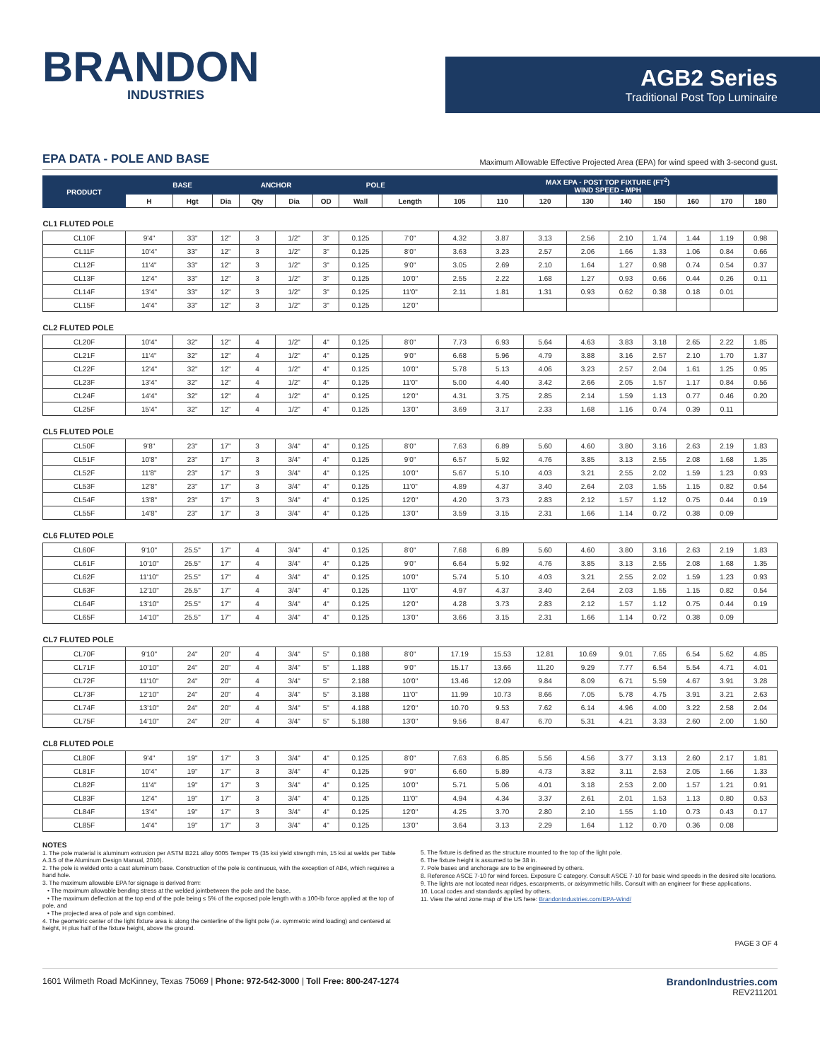BRANDON
INDUSTRIES
AGB2 Series
Traditional Post Top Luminaire
EPA DATA - POLE AND BASE Maximum Allowable Effective Projected Area (EPA) for wind speed with 3-second gust.
| PRODUCT | BASE | | | ANCHOR | | POLE | | | MAX EPA - POST TOP FIXTURE (FT<sup>2</sup>) WIND SPEED - MPH | | | | | | | | |
| --- | --- | --- | --- | --- | --- | --- | --- | --- | --- | --- | --- | --- | --- | --- | --- | --- | --- |
| | H | Hgt | Dia | Qty | Dia | OD | Wall | Length | 105 | 110 | 120 | 130 | 140 | 150 | 160 | 170 | 180 |
| CL1 FLUTED POLE | | | | | | | | | | | | | | | | | |
| CL10F | 9'4" | 33" | 12" | 3 | 1/2" | 3" | 0.125 | 7'0" | 4.32 | 3.87 | 3.13 | 2.56 | 2.10 | 1.74 | 1.44 | 1.19 | 0.98 |
| CL11F | 10'4" | 33" | 12" | 3 | 1/2" | 3" | 0.125 | 8'0" | 3.63 | 3.23 | 2.57 | 2.06 | 1.66 | 1.33 | 1.06 | 0.84 | 0.66 |
| CL12F | 11'4" | 33" | 12" | 3 | 1/2" | 3" | 0.125 | 9'0" | 3.05 | 2.69 | 2.10 | 1.64 | 1.27 | 0.98 | 0.74 | 0.54 | 0.37 |
| CL13F | 12'4" | 33" | 12" | 3 | 1/2" | 3" | 0.125 | 10'0" | 2.55 | 2.22 | 1.68 | 1.27 | 0.93 | 0.66 | 0.44 | 0.26 | 0.11 |
| CL14F | 13'4" | 33" | 12" | 3 | 1/2" | 3" | 0.125 | 11'0" | 2.11 | 1.81 | 1.31 | 0.93 | 0.62 | 0.38 | 0.18 | 0.01 | |
| CL15F | 14'4" | 33" | 12" | 3 | 1/2" | 3" | 0.125 | 12'0" | | | | | | | | | |
| CL2 FLUTED POLE | | | | | | | | | | | | | | | | | |
| CL20F | 10'4" | 32" | 12" | 4 | 1/2" | 4" | 0.125 | 8'0" | 7.73 | 6.93 | 5.64 | 4.63 | 3.83 | 3.18 | 2.65 | 2.22 | 1.85 |
| CL21F | 11'4" | 32" | 12" | 4 | 1/2" | 4" | 0.125 | 9'0" | 6.68 | 5.96 | 4.79 | 3.88 | 3.16 | 2.57 | 2.10 | 1.70 | 1.37 |
| CL22F | 12'4" | 32" | 12" | 4 | 1/2" | 4" | 0.125 | 10'0" | 5.78 | 5.13 | 4.06 | 3.23 | 2.57 | 2.04 | 1.61 | 1.25 | 0.95 |
| CL23F | 13'4" | 32" | 12" | 4 | 1/2" | 4" | 0.125 | 11'0" | 5.00 | 4.40 | 3.42 | 2.66 | 2.05 | 1.57 | 1.17 | 0.84 | 0.56 |
| CL24F | 14'4" | 32" | 12" | 4 | 1/2" | 4" | 0.125 | 12'0" | 4.31 | 3.75 | 2.85 | 2.14 | 1.59 | 1.13 | 0.77 | 0.46 | 0.20 |
| CL25F | 15'4" | 32" | 12" | 4 | 1/2" | 4" | 0.125 | 13'0" | 3.69 | 3.17 | 2.33 | 1.68 | 1.16 | 0.74 | 0.39 | 0.11 | |
| CL5 FLUTED POLE | | | | | | | | | | | | | | | | | |
| CL50F | 9'8" | 23" | 17" | 3 | 3/4" | 4" | 0.125 | 8'0" | 7.63 | 6.89 | 5.60 | 4.60 | 3.80 | 3.16 | 2.63 | 2.19 | 1.83 |
| CL51F | 10'8" | 23" | 17" | 3 | 3/4" | 4" | 0.125 | 9'0" | 6.57 | 5.92 | 4.76 | 3.85 | 3.13 | 2.55 | 2.08 | 1.68 | 1.35 |
| CL52F | 11'8" | 23" | 17" | 3 | 3/4" | 4" | 0.125 | 10'0" | 5.67 | 5.10 | 4.03 | 3.21 | 2.55 | 2.02 | 1.59 | 1.23 | 0.93 |
| CL53F | 12'8" | 23" | 17" | 3 | 3/4" | 4" | 0.125 | 11'0" | 4.89 | 4.37 | 3.40 | 2.64 | 2.03 | 1.55 | 1.15 | 0.82 | 0.54 |
| CL54F | 13'8" | 23" | 17" | 3 | 3/4" | 4" | 0.125 | 12'0" | 4.20 | 3.73 | 2.83 | 2.12 | 1.57 | 1.12 | 0.75 | 0.44 | 0.19 |
| CL55F | 14'8" | 23" | 17" | 3 | 3/4" | 4" | 0.125 | 13'0" | 3.59 | 3.15 | 2.31 | 1.66 | 1.14 | 0.72 | 0.38 | 0.09 | |
| CL6 FLUTED POLE | | | | | | | | | | | | | | | | | |
| CL60F | 9'10" | 25.5" | 17" | 4 | 3/4" | 4" | 0.125 | 8'0" | 7.68 | 6.89 | 5.60 | 4.60 | 3.80 | 3.16 | 2.63 | 2.19 | 1.83 |
| CL61F | 10'10" | 25.5" | 17" | 4 | 3/4" | 4" | 0.125 | 9'0" | 6.64 | 5.92 | 4.76 | 3.85 | 3.13 | 2.55 | 2.08 | 1.68 | 1.35 |
| CL62F | 11'10" | 25.5" | 17" | 4 | 3/4" | 4" | 0.125 | 10'0" | 5.74 | 5.10 | 4.03 | 3.21 | 2.55 | 2.02 | 1.59 | 1.23 | 0.93 |
| CL63F | 12'10" | 25.5" | 17" | 4 | 3/4" | 4" | 0.125 | 11'0" | 4.97 | 4.37 | 3.40 | 2.64 | 2.03 | 1.55 | 1.15 | 0.82 | 0.54 |
| CL64F | 13'10" | 25.5" | 17" | 4 | 3/4" | 4" | 0.125 | 12'0" | 4.28 | 3.73 | 2.83 | 2.12 | 1.57 | 1.12 | 0.75 | 0.44 | 0.19 |
| CL65F | 14'10" | 25.5" | 17" | 4 | 3/4" | 4" | 0.125 | 13'0" | 3.66 | 3.15 | 2.31 | 1.66 | 1.14 | 0.72 | 0.38 | 0.09 | |
| CL7 FLUTED POLE | | | | | | | | | | | | | | | | | |
| CL70F | 9'10" | 24" | 20" | 4 | 3/4" | 5" | 0.188 | 8'0" | 17.19 | 15.53 | 12.81 | 10.69 | 9.01 | 7.65 | 6.54 | 5.62 | 4.85 |
| CL71F | 10'10" | 24" | 20" | 4 | 3/4" | 5" | 1.188 | 9'0" | 15.17 | 13.66 | 11.20 | 9.29 | 7.77 | 6.54 | 5.54 | 4.71 | 4.01 |
| CL72F | 11'10" | 24" | 20" | 4 | 3/4" | 5" | 2.188 | 10'0" | 13.46 | 12.09 | 9.84 | 8.09 | 6.71 | 5.59 | 4.67 | 3.91 | 3.28 |
| CL73F | 12'10" | 24" | 20" | 4 | 3/4" | 5" | 3.188 | 11'0" | 11.99 | 10.73 | 8.66 | 7.05 | 5.78 | 4.75 | 3.91 | 3.21 | 2.63 |
| CL74F | 13'10" | 24" | 20" | 4 | 3/4" | 5" | 4.188 | 12'0" | 10.70 | 9.53 | 7.62 | 6.14 | 4.96 | 4.00 | 3.22 | 2.58 | 2.04 |
| CL75F | 14'10" | 24" | 20" | 4 | 3/4" | 5" | 5.188 | 13'0" | 9.56 | 8.47 | 6.70 | 5.31 | 4.21 | 3.33 | 2.60 | 2.00 | 1.50 |
| CL8 FLUTED POLE | | | | | | | | | | | | | | | | | |
| CL80F | 9'4" | 19" | 17" | 3 | 3/4" | 4" | 0.125 | 8'0" | 7.63 | 6.85 | 5.56 | 4.56 | 3.77 | 3.13 | 2.60 | 2.17 | 1.81 |
| CL81F | 10'4" | 19" | 17" | 3 | 3/4" | 4" | 0.125 | 9'0" | 6.60 | 5.89 | 4.73 | 3.82 | 3.11 | 2.53 | 2.05 | 1.66 | 1.33 |
| CL82F | 11'4" | 19" | 17" | 3 | 3/4" | 4" | 0.125 | 10'0" | 5.71 | 5.06 | 4.01 | 3.18 | 2.53 | 2.00 | 1.57 | 1.21 | 0.91 |
| CL83F | 12'4" | 19" | 17" | 3 | 3/4" | 4" | 0.125 | 11'0" | 4.94 | 4.34 | 3.37 | 2.61 | 2.01 | 1.53 | 1.13 | 0.80 | 0.53 |
| CL84F | 13'4" | 19" | 17" | 3 | 3/4" | 4" | 0.125 | 12'0" | 4.25 | 3.70 | 2.80 | 2.10 | 1.55 | 1.10 | 0.73 | 0.43 | 0.17 |
| CL85F | 14'4" | 19" | 17" | 3 | 3/4" | 4" | 0.125 | 13'0" | 3.64 | 3.13 | 2.29 | 1.64 | 1.12 | 0.70 | 0.36 | 0.08 | |
NOTES
1. The pole material is aluminum extrusion per ASTM B221 alloy 6005 Temper T5 (35 ksi yield strength min, 15 ksi at welds per Table A.3.5 of the Aluminum Design Manual, 2010).
2. The pole is welded onto a cast aluminum base. Construction of the pole is continuous, with the exception of AB4, which requires a hand hole.
3. The maximum allowable EPA for signage is derived from:
• The maximum allowable bending stress at the welded jointbetween the pole and the base,
• The maximum deflection at the top end of the pole being ≤ 5% of the exposed pole length with a 100-lb force applied at the top of pole, and
• The projected area of pole and sign combined.
4. The geometric center of the light fixture area is along the centerline of the light pole (i.e. symmetric wind loading) and centered at height, H plus half of the fixture height, above the ground.
5. The fixture is defined as the structure mounted to the top of the light pole.
6. The fixture height is assumed to be 38 in.
7. Pole bases and anchorage are to be engineered by others.
8. Reference ASCE 7-10 for wind forces. Exposure C category. Consult ASCE 7-10 for basic wind speeds in the desired site locations.
9. The lights are not located near ridges, escarpments, or axisymmetric hills. Consult with an engineer for these applications.
10. Local codes and standards applied by others.
11. View the wind zone map of the US here: BrandonIndustries.com/EPA-Wind/
PAGE 3 OF 4
1601 Wilmeth Road McKinney, Texas 75069 | Phone: 972-542-3000 | Toll Free: 800-247-1274 BrandonIndustries.com
REV211201